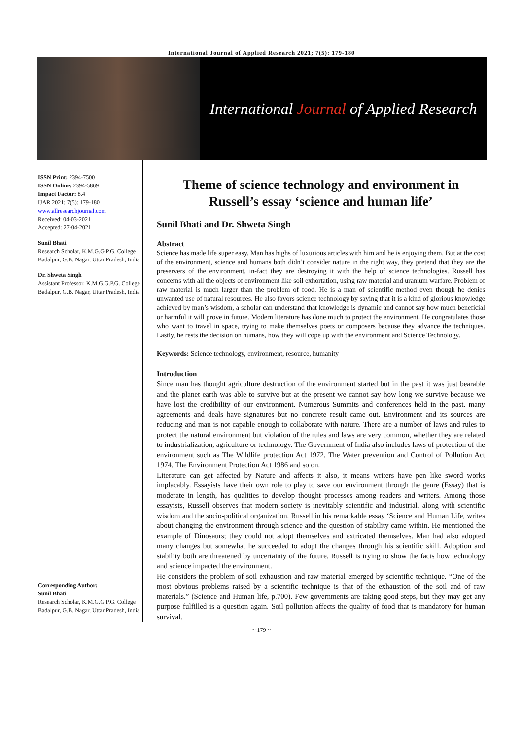International Journal of Applied Research 2021; 7(5): 179-180
International Journal of Applied Research
ISSN Print: 2394-7500
ISSN Online: 2394-5869
Impact Factor: 8.4
IJAR 2021; 7(5): 179-180
www.allresearchjournal.com
Received: 04-03-2021
Accepted: 27-04-2021
Sunil Bhati
Research Scholar, K.M.G.G.P.G. College Badalpur, G.B. Nagar, Uttar Pradesh, India
Dr. Shweta Singh
Assistant Professor, K.M.G.G.P.G. College Badalpur, G.B. Nagar, Uttar Pradesh, India
Corresponding Author:
Sunil Bhati
Research Scholar, K.M.G.G.P.G. College Badalpur, G.B. Nagar, Uttar Pradesh, India
Theme of science technology and environment in Russell’s essay ‘science and human life’
Sunil Bhati and Dr. Shweta Singh
Abstract
Science has made life super easy. Man has highs of luxurious articles with him and he is enjoying them. But at the cost of the environment, science and humans both didn’t consider nature in the right way, they pretend that they are the preservers of the environment, in-fact they are destroying it with the help of science technologies. Russell has concerns with all the objects of environment like soil exhortation, using raw material and uranium warfare. Problem of raw material is much larger than the problem of food. He is a man of scientific method even though he denies unwanted use of natural resources. He also favors science technology by saying that it is a kind of glorious knowledge achieved by man’s wisdom, a scholar can understand that knowledge is dynamic and cannot say how much beneficial or harmful it will prove in future. Modern literature has done much to protect the environment. He congratulates those who want to travel in space, trying to make themselves poets or composers because they advance the techniques. Lastly, he rests the decision on humans, how they will cope up with the environment and Science Technology.
Keywords: Science technology, environment, resource, humanity
Introduction
Since man has thought agriculture destruction of the environment started but in the past it was just bearable and the planet earth was able to survive but at the present we cannot say how long we survive because we have lost the credibility of our environment. Numerous Summits and conferences held in the past, many agreements and deals have signatures but no concrete result came out. Environment and its sources are reducing and man is not capable enough to collaborate with nature. There are a number of laws and rules to protect the natural environment but violation of the rules and laws are very common, whether they are related to industrialization, agriculture or technology. The Government of India also includes laws of protection of the environment such as The Wildlife protection Act 1972, The Water prevention and Control of Pollution Act 1974, The Environment Protection Act 1986 and so on.
Literature can get affected by Nature and affects it also, it means writers have pen like sword works implacably. Essayists have their own role to play to save our environment through the genre (Essay) that is moderate in length, has qualities to develop thought processes among readers and writers. Among those essayists, Russell observes that modern society is inevitably scientific and industrial, along with scientific wisdom and the socio-political organization. Russell in his remarkable essay ‘Science and Human Life, writes about changing the environment through science and the question of stability came within. He mentioned the example of Dinosaurs; they could not adopt themselves and extricated themselves. Man had also adopted many changes but somewhat he succeeded to adopt the changes through his scientific skill. Adoption and stability both are threatened by uncertainty of the future. Russell is trying to show the facts how technology and science impacted the environment.
He considers the problem of soil exhaustion and raw material emerged by scientific technique. “One of the most obvious problems raised by a scientific technique is that of the exhaustion of the soil and of raw materials.” (Science and Human life, p.700). Few governments are taking good steps, but they may get any purpose fulfilled is a question again. Soil pollution affects the quality of food that is mandatory for human survival.
~ 179 ~